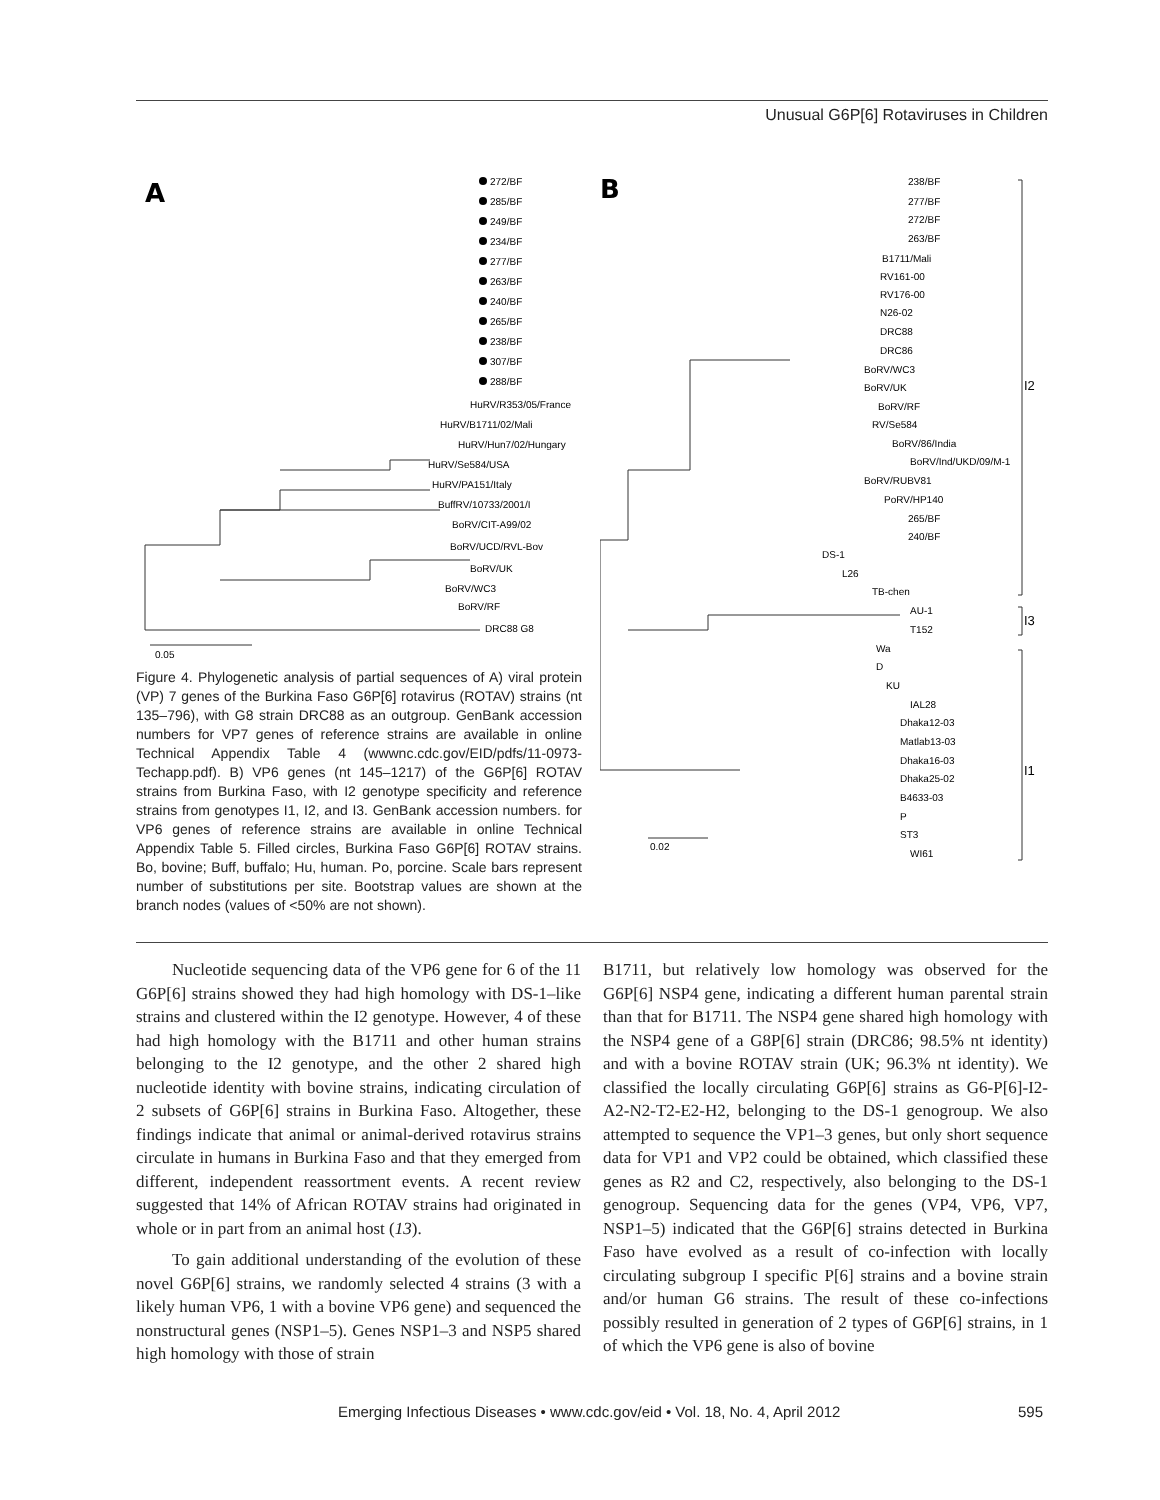Unusual G6P[6] Rotaviruses in Children
A
272/BF
285/BF
249/BF
234/BF
277/BF
263/BF
240/BF
265/BF
238/BF
307/BF
288/BF
HuRV/R353/05/France
HuRV/B1711/02/Mali
HuRV/Hun7/02/Hungary
HuRV/Se584/USA
HuRV/PA151/Italy
BuffRV/10733/2001/I
BoRV/CIT-A99/02
BoRV/UCD/RVL-Bov
BoRV/UK
BoRV/WC3
BoRV/RF
DRC88 G8
0.05
B
238/BF
277/BF
272/BF
263/BF
B1711/Mali
RV161-00
RV176-00
N26-02
DRC88
DRC86
BoRV/WC3
BoRV/UK
BoRV/RF
RV/Se584
BoRV/86/India
BoRV/Ind/UKD/09/M-1
BoRV/RUBV81
PoRV/HP140
265/BF
240/BF
DS-1
L26
TB-chen
AU-1
T152
Wa
D
KU
IAL28
Dhaka12-03
Matlab13-03
Dhaka16-03
Dhaka25-02
B4633-03
P
ST3
WI61
0.02
I2
I3
I1
Figure 4. Phylogenetic analysis of partial sequences of A) viral protein (VP) 7 genes of the Burkina Faso G6P[6] rotavirus (ROTAV) strains (nt 135–796), with G8 strain DRC88 as an outgroup. GenBank accession numbers for VP7 genes of reference strains are available in online Technical Appendix Table 4 (wwwnc.cdc.gov/EID/pdfs/11-0973-Techapp.pdf). B) VP6 genes (nt 145–1217) of the G6P[6] ROTAV strains from Burkina Faso, with I2 genotype specificity and reference strains from genotypes I1, I2, and I3. GenBank accession numbers. for VP6 genes of reference strains are available in online Technical Appendix Table 5. Filled circles, Burkina Faso G6P[6] ROTAV strains. Bo, bovine; Buff, buffalo; Hu, human. Po, porcine. Scale bars represent number of substitutions per site. Bootstrap values are shown at the branch nodes (values of <50% are not shown).
Nucleotide sequencing data of the VP6 gene for 6 of the 11 G6P[6] strains showed they had high homology with DS-1–like strains and clustered within the I2 genotype. However, 4 of these had high homology with the B1711 and other human strains belonging to the I2 genotype, and the other 2 shared high nucleotide identity with bovine strains, indicating circulation of 2 subsets of G6P[6] strains in Burkina Faso. Altogether, these findings indicate that animal or animal-derived rotavirus strains circulate in humans in Burkina Faso and that they emerged from different, independent reassortment events. A recent review suggested that 14% of African ROTAV strains had originated in whole or in part from an animal host (13).
To gain additional understanding of the evolution of these novel G6P[6] strains, we randomly selected 4 strains (3 with a likely human VP6, 1 with a bovine VP6 gene) and sequenced the nonstructural genes (NSP1–5). Genes NSP1–3 and NSP5 shared high homology with those of strain
B1711, but relatively low homology was observed for the G6P[6] NSP4 gene, indicating a different human parental strain than that for B1711. The NSP4 gene shared high homology with the NSP4 gene of a G8P[6] strain (DRC86; 98.5% nt identity) and with a bovine ROTAV strain (UK; 96.3% nt identity). We classified the locally circulating G6P[6] strains as G6-P[6]-I2-A2-N2-T2-E2-H2, belonging to the DS-1 genogroup. We also attempted to sequence the VP1–3 genes, but only short sequence data for VP1 and VP2 could be obtained, which classified these genes as R2 and C2, respectively, also belonging to the DS-1 genogroup. Sequencing data for the genes (VP4, VP6, VP7, NSP1–5) indicated that the G6P[6] strains detected in Burkina Faso have evolved as a result of co-infection with locally circulating subgroup I specific P[6] strains and a bovine strain and/or human G6 strains. The result of these co-infections possibly resulted in generation of 2 types of G6P[6] strains, in 1 of which the VP6 gene is also of bovine
Emerging Infectious Diseases • www.cdc.gov/eid • Vol. 18, No. 4, April 2012 595